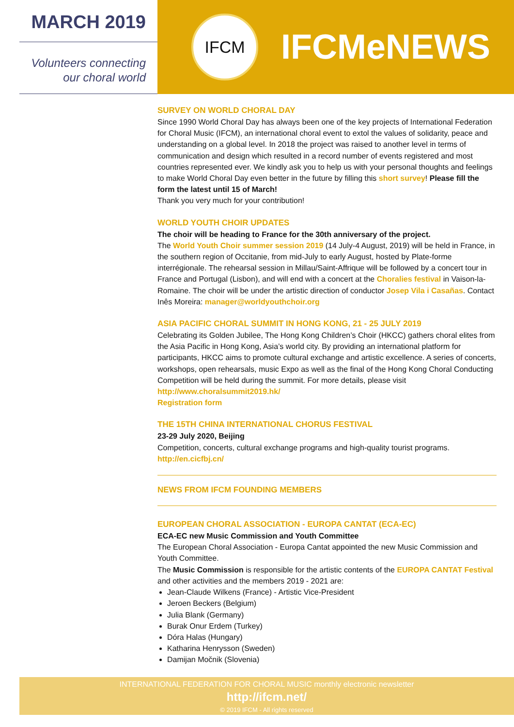MARCH 2019
Volunteers connecting
our choral world
IFCM
IFCMeNEWS
SURVEY ON WORLD CHORAL DAY
Since 1990 World Choral Day has always been one of the key projects of International Federation for Choral Music (IFCM), an international choral event to extol the values of solidarity, peace and understanding on a global level. In 2018 the project was raised to another level in terms of communication and design which resulted in a record number of events registered and most countries represented ever. We kindly ask you to help us with your personal thoughts and feelings to make World Choral Day even better in the future by filling this short survey! Please fill the form the latest until 15 of March!
Thank you very much for your contribution!
WORLD YOUTH CHOIR UPDATES
The choir will be heading to France for the 30th anniversary of the project.
The World Youth Choir summer session 2019 (14 July-4 August, 2019) will be held in France, in the southern region of Occitanie, from mid-July to early August, hosted by Plate-forme interrégionale. The rehearsal session in Millau/Saint-Affrique will be followed by a concert tour in France and Portugal (Lisbon), and will end with a concert at the Choralies festival in Vaison-la-Romaine. The choir will be under the artistic direction of conductor Josep Vila i Casañas. Contact Inês Moreira: manager@worldyouthchoir.org
ASIA PACIFIC CHORAL SUMMIT IN HONG KONG, 21 - 25 JULY 2019
Celebrating its Golden Jubilee, The Hong Kong Children’s Choir (HKCC) gathers choral elites from the Asia Pacific in Hong Kong, Asia’s world city. By providing an international platform for participants, HKCC aims to promote cultural exchange and artistic excellence. A series of concerts, workshops, open rehearsals, music Expo as well as the final of the Hong Kong Choral Conducting Competition will be held during the summit. For more details, please visit
http://www.choralsummit2019.hk/
Registration form
THE 15TH CHINA INTERNATIONAL CHORUS FESTIVAL
23-29 July 2020, Beijing
Competition, concerts, cultural exchange programs and high-quality tourist programs.
http://en.cicfbj.cn/
NEWS FROM IFCM FOUNDING MEMBERS
EUROPEAN CHORAL ASSOCIATION - EUROPA CANTAT (ECA-EC)
ECA-EC new Music Commission and Youth Committee
The European Choral Association - Europa Cantat appointed the new Music Commission and Youth Committee.
The Music Commission is responsible for the artistic contents of the EUROPA CANTAT Festival and other activities and the members 2019 - 2021 are:
Jean-Claude Wilkens (France) - Artistic Vice-President
Jeroen Beckers (Belgium)
Julia Blank (Germany)
Burak Onur Erdem (Turkey)
Dóra Halas (Hungary)
Katharina Henrysson (Sweden)
Damijan Močnik (Slovenia)
INTERNATIONAL FEDERATION FOR CHORAL MUSIC monthly electronic newsletter
http://ifcm.net/
© 2019 IFCM - All rights reserved